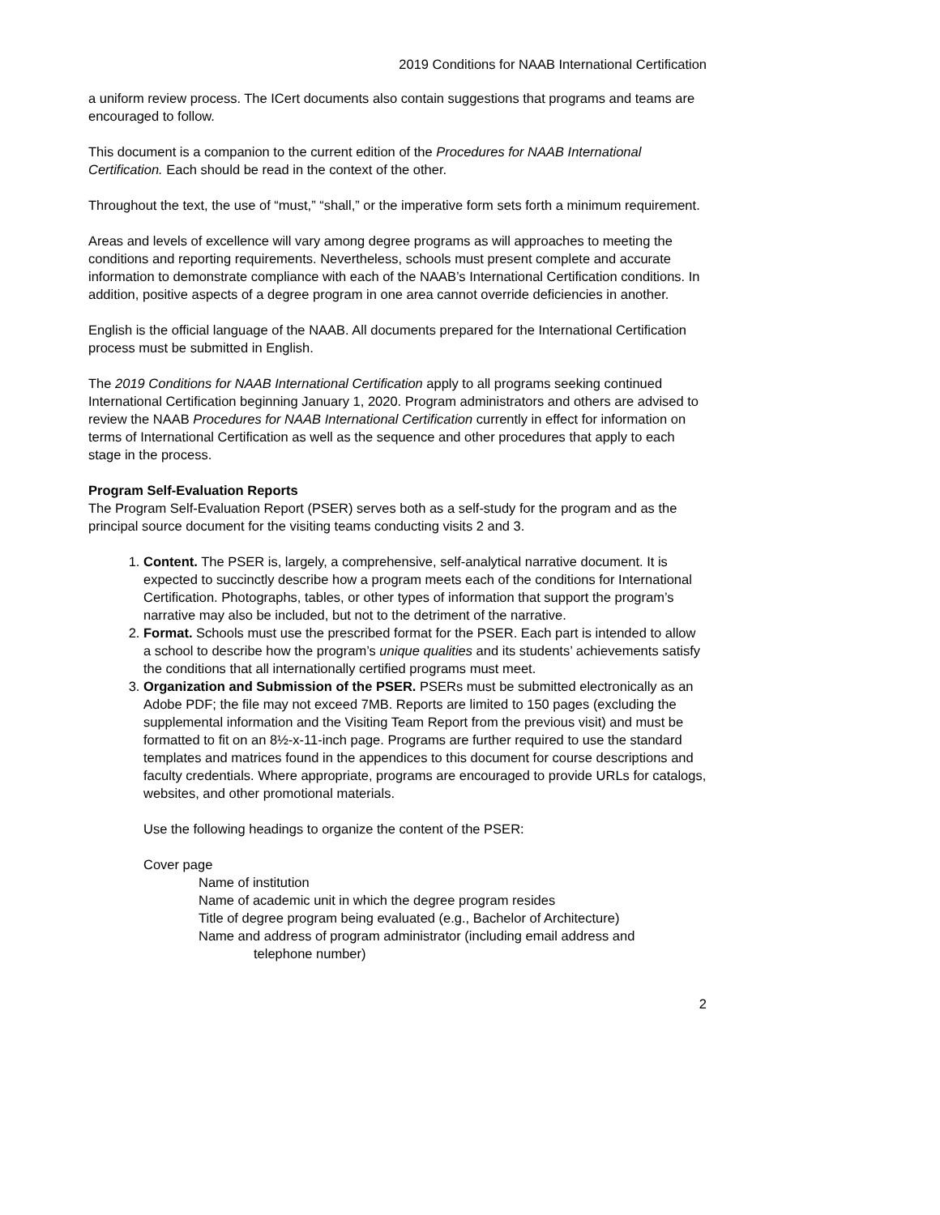2019 Conditions for NAAB International Certification
a uniform review process. The ICert documents also contain suggestions that programs and teams are encouraged to follow.
This document is a companion to the current edition of the Procedures for NAAB International Certification. Each should be read in the context of the other.
Throughout the text, the use of “must,” “shall,” or the imperative form sets forth a minimum requirement.
Areas and levels of excellence will vary among degree programs as will approaches to meeting the conditions and reporting requirements. Nevertheless, schools must present complete and accurate information to demonstrate compliance with each of the NAAB’s International Certification conditions. In addition, positive aspects of a degree program in one area cannot override deficiencies in another.
English is the official language of the NAAB. All documents prepared for the International Certification process must be submitted in English.
The 2019 Conditions for NAAB International Certification apply to all programs seeking continued International Certification beginning January 1, 2020. Program administrators and others are advised to review the NAAB Procedures for NAAB International Certification currently in effect for information on terms of International Certification as well as the sequence and other procedures that apply to each stage in the process.
Program Self-Evaluation Reports
The Program Self-Evaluation Report (PSER) serves both as a self-study for the program and as the principal source document for the visiting teams conducting visits 2 and 3.
1. Content. The PSER is, largely, a comprehensive, self-analytical narrative document. It is expected to succinctly describe how a program meets each of the conditions for International Certification. Photographs, tables, or other types of information that support the program’s narrative may also be included, but not to the detriment of the narrative.
2. Format. Schools must use the prescribed format for the PSER. Each part is intended to allow a school to describe how the program’s unique qualities and its students’ achievements satisfy the conditions that all internationally certified programs must meet.
3. Organization and Submission of the PSER. PSERs must be submitted electronically as an Adobe PDF; the file may not exceed 7MB. Reports are limited to 150 pages (excluding the supplemental information and the Visiting Team Report from the previous visit) and must be formatted to fit on an 8½-x-11-inch page. Programs are further required to use the standard templates and matrices found in the appendices to this document for course descriptions and faculty credentials. Where appropriate, programs are encouraged to provide URLs for catalogs, websites, and other promotional materials.
Use the following headings to organize the content of the PSER:
Cover page
Name of institution
Name of academic unit in which the degree program resides
Title of degree program being evaluated (e.g., Bachelor of Architecture)
Name and address of program administrator (including email address and
telephone number)
2